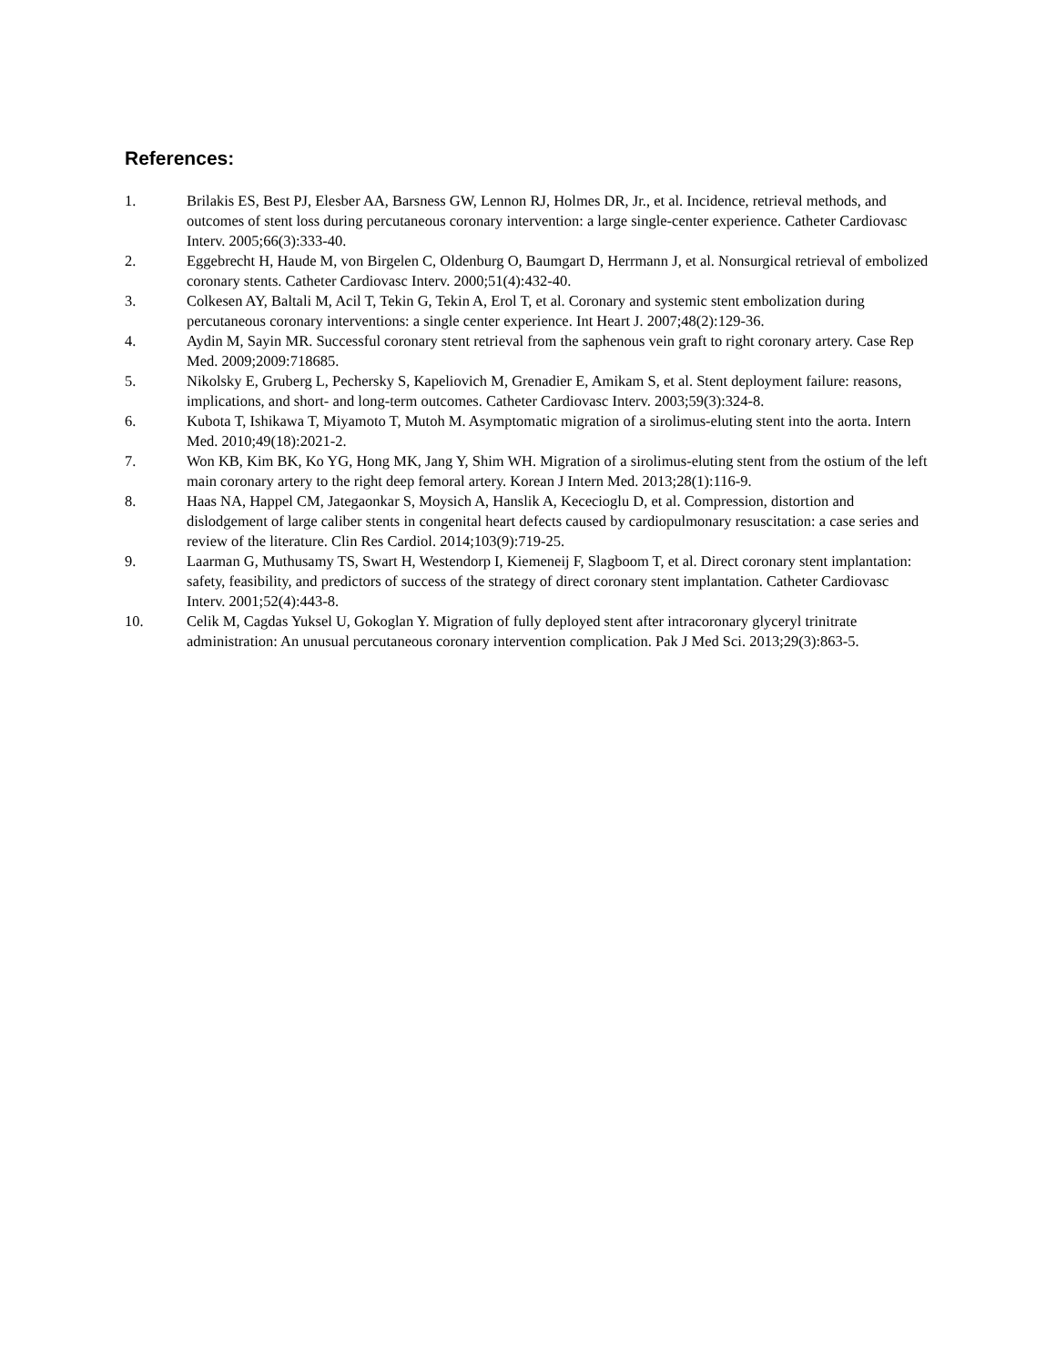References:
1. Brilakis ES, Best PJ, Elesber AA, Barsness GW, Lennon RJ, Holmes DR, Jr., et al. Incidence, retrieval methods, and outcomes of stent loss during percutaneous coronary intervention: a large single-center experience. Catheter Cardiovasc Interv. 2005;66(3):333-40.
2. Eggebrecht H, Haude M, von Birgelen C, Oldenburg O, Baumgart D, Herrmann J, et al. Nonsurgical retrieval of embolized coronary stents. Catheter Cardiovasc Interv. 2000;51(4):432-40.
3. Colkesen AY, Baltali M, Acil T, Tekin G, Tekin A, Erol T, et al. Coronary and systemic stent embolization during percutaneous coronary interventions: a single center experience. Int Heart J. 2007;48(2):129-36.
4. Aydin M, Sayin MR. Successful coronary stent retrieval from the saphenous vein graft to right coronary artery. Case Rep Med. 2009;2009:718685.
5. Nikolsky E, Gruberg L, Pechersky S, Kapeliovich M, Grenadier E, Amikam S, et al. Stent deployment failure: reasons, implications, and short- and long-term outcomes. Catheter Cardiovasc Interv. 2003;59(3):324-8.
6. Kubota T, Ishikawa T, Miyamoto T, Mutoh M. Asymptomatic migration of a sirolimus-eluting stent into the aorta. Intern Med. 2010;49(18):2021-2.
7. Won KB, Kim BK, Ko YG, Hong MK, Jang Y, Shim WH. Migration of a sirolimus-eluting stent from the ostium of the left main coronary artery to the right deep femoral artery. Korean J Intern Med. 2013;28(1):116-9.
8. Haas NA, Happel CM, Jategaonkar S, Moysich A, Hanslik A, Kececioglu D, et al. Compression, distortion and dislodgement of large caliber stents in congenital heart defects caused by cardiopulmonary resuscitation: a case series and review of the literature. Clin Res Cardiol. 2014;103(9):719-25.
9. Laarman G, Muthusamy TS, Swart H, Westendorp I, Kiemeneij F, Slagboom T, et al. Direct coronary stent implantation: safety, feasibility, and predictors of success of the strategy of direct coronary stent implantation. Catheter Cardiovasc Interv. 2001;52(4):443-8.
10. Celik M, Cagdas Yuksel U, Gokoglan Y. Migration of fully deployed stent after intracoronary glyceryl trinitrate administration: An unusual percutaneous coronary intervention complication. Pak J Med Sci. 2013;29(3):863-5.